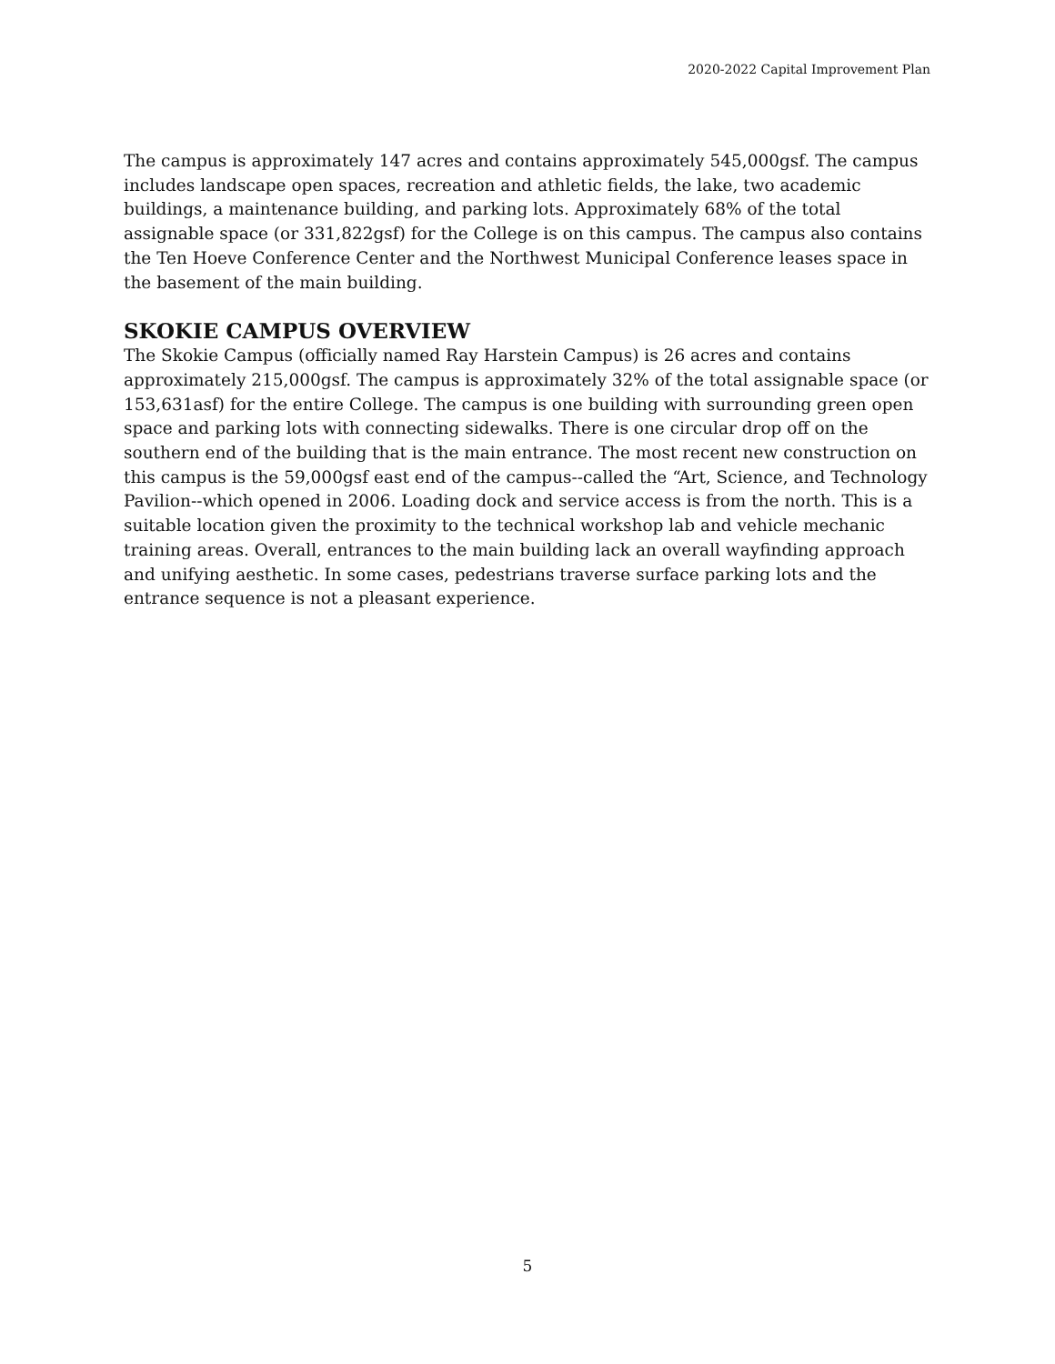2020-2022 Capital Improvement Plan
The campus is approximately 147 acres and contains approximately 545,000gsf. The campus includes landscape open spaces, recreation and athletic fields, the lake, two academic buildings, a maintenance building, and parking lots. Approximately 68% of the total assignable space (or 331,822gsf) for the College is on this campus. The campus also contains the Ten Hoeve Conference Center and the Northwest Municipal Conference leases space in the basement of the main building.
SKOKIE CAMPUS OVERVIEW
The Skokie Campus (officially named Ray Harstein Campus) is 26 acres and contains approximately 215,000gsf. The campus is approximately 32% of the total assignable space (or 153,631asf) for the entire College. The campus is one building with surrounding green open space and parking lots with connecting sidewalks. There is one circular drop off on the southern end of the building that is the main entrance. The most recent new construction on this campus is the 59,000gsf east end of the campus--called the “Art, Science, and Technology Pavilion--which opened in 2006. Loading dock and service access is from the north. This is a suitable location given the proximity to the technical workshop lab and vehicle mechanic training areas. Overall, entrances to the main building lack an overall wayfinding approach and unifying aesthetic. In some cases, pedestrians traverse surface parking lots and the entrance sequence is not a pleasant experience.
5